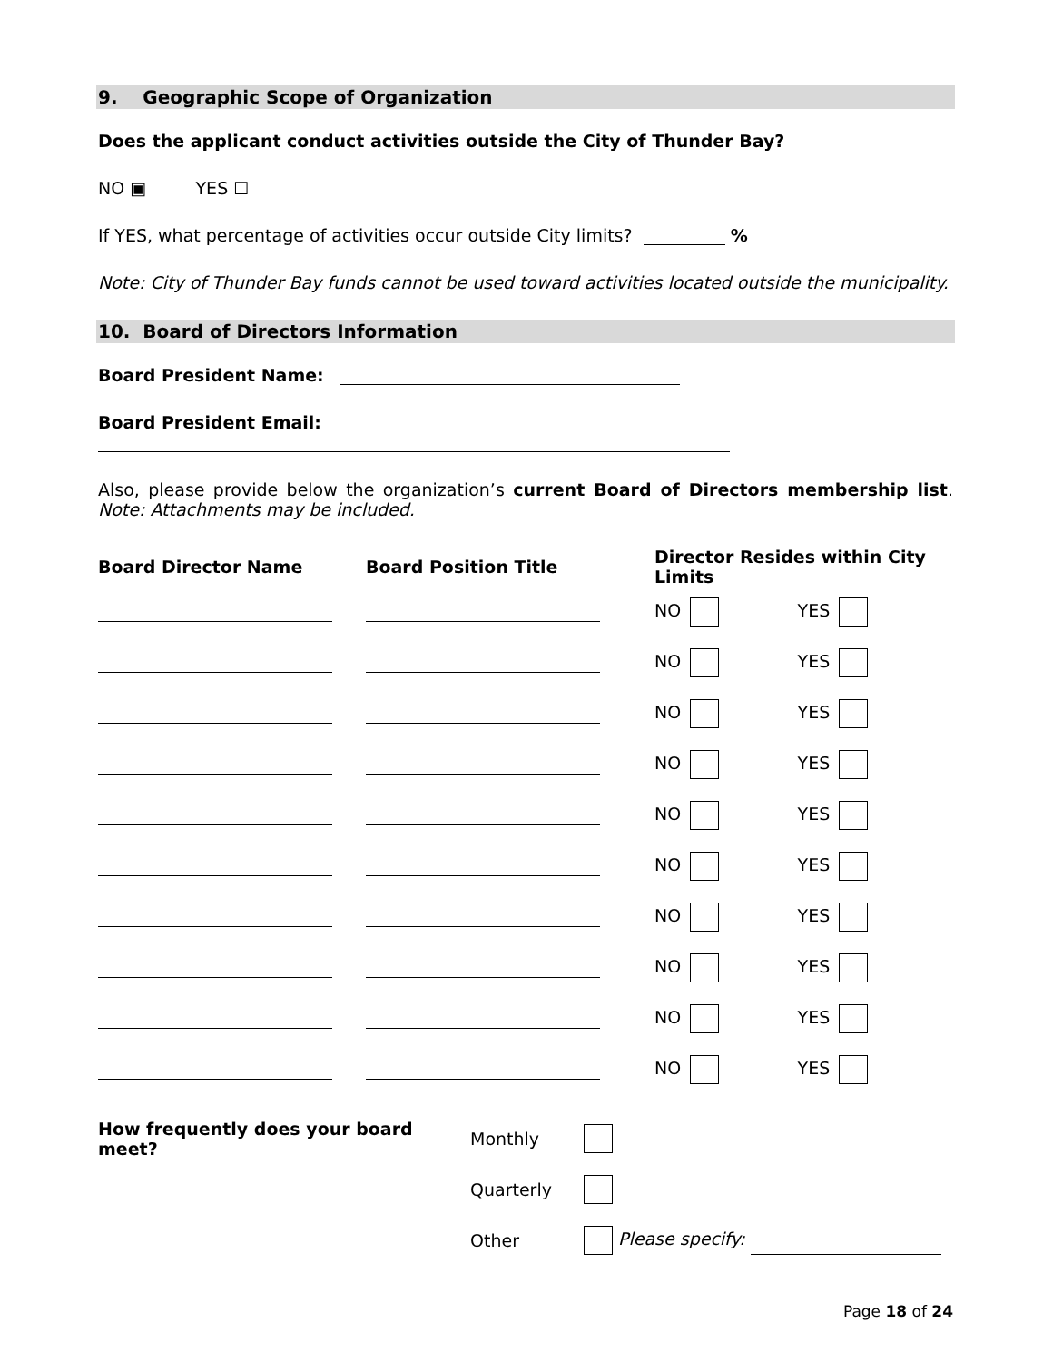9. Geographic Scope of Organization
Does the applicant conduct activities outside the City of Thunder Bay?
NO ▣ YES ☐
If YES, what percentage of activities occur outside City limits? %
Note: City of Thunder Bay funds cannot be used toward activities located outside the municipality.
10. Board of Directors Information
Board President Name:
Board President Email:
Also, please provide below the organization’s current Board of Directors membership list. Note: Attachments may be included.
| Board Director Name | Board Position Title | Director Resides within City Limits | |
| --- | --- | --- | --- |
| | | NO | YES |
| | | NO | YES |
| | | NO | YES |
| | | NO | YES |
| | | NO | YES |
| | | NO | YES |
| | | NO | YES |
| | | NO | YES |
| | | NO | YES |
| | | NO | YES |
| How frequently does your board meet? | Monthly | |
| | Quarterly | |
| | Other | Please specify: |
Page 18 of 24